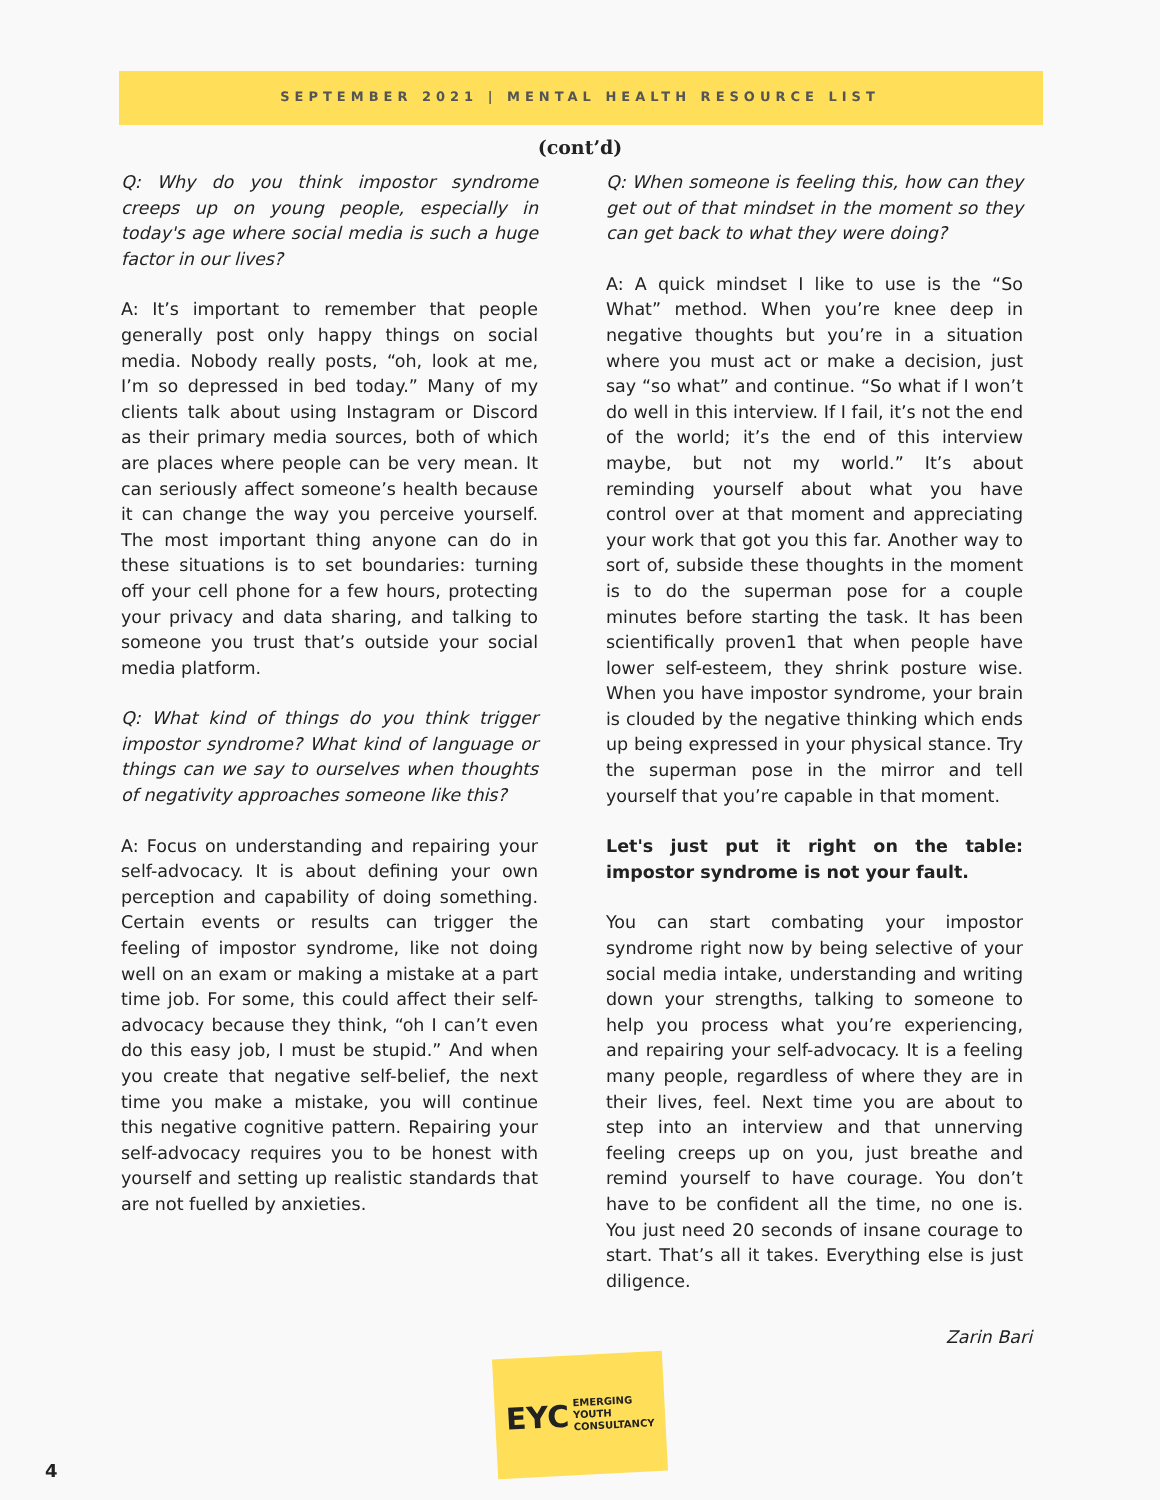SEPTEMBER 2021 | MENTAL HEALTH RESOURCE LIST
(cont’d)
Q: Why do you think impostor syndrome creeps up on young people, especially in today's age where social media is such a huge factor in our lives?
A: It’s important to remember that people generally post only happy things on social media. Nobody really posts, “oh, look at me, I’m so depressed in bed today.” Many of my clients talk about using Instagram or Discord as their primary media sources, both of which are places where people can be very mean. It can seriously affect someone’s health because it can change the way you perceive yourself. The most important thing anyone can do in these situations is to set boundaries: turning off your cell phone for a few hours, protecting your privacy and data sharing, and talking to someone you trust that’s outside your social media platform.
Q: What kind of things do you think trigger impostor syndrome? What kind of language or things can we say to ourselves when thoughts of negativity approaches someone like this?
A: Focus on understanding and repairing your self-advocacy. It is about defining your own perception and capability of doing something. Certain events or results can trigger the feeling of impostor syndrome, like not doing well on an exam or making a mistake at a part time job. For some, this could affect their self-advocacy because they think, “oh I can’t even do this easy job, I must be stupid.” And when you create that negative self-belief, the next time you make a mistake, you will continue this negative cognitive pattern. Repairing your self-advocacy requires you to be honest with yourself and setting up realistic standards that are not fuelled by anxieties.
Q: When someone is feeling this, how can they get out of that mindset in the moment so they can get back to what they were doing?
A: A quick mindset I like to use is the “So What” method. When you’re knee deep in negative thoughts but you’re in a situation where you must act or make a decision, just say “so what” and continue. “So what if I won’t do well in this interview. If I fail, it’s not the end of the world; it’s the end of this interview maybe, but not my world.” It’s about reminding yourself about what you have control over at that moment and appreciating your work that got you this far. Another way to sort of, subside these thoughts in the moment is to do the superman pose for a couple minutes before starting the task. It has been scientifically proven1 that when people have lower self-esteem, they shrink posture wise. When you have impostor syndrome, your brain is clouded by the negative thinking which ends up being expressed in your physical stance. Try the superman pose in the mirror and tell yourself that you’re capable in that moment.
Let's just put it right on the table: impostor syndrome is not your fault.
You can start combating your impostor syndrome right now by being selective of your social media intake, understanding and writing down your strengths, talking to someone to help you process what you’re experiencing, and repairing your self-advocacy. It is a feeling many people, regardless of where they are in their lives, feel. Next time you are about to step into an interview and that unnerving feeling creeps up on you, just breathe and remind yourself to have courage. You don’t have to be confident all the time, no one is. You just need 20 seconds of insane courage to start. That’s all it takes. Everything else is just diligence.
Zarin Bari
EYC EMERGING
YOUTH
CONSULTANCY
4